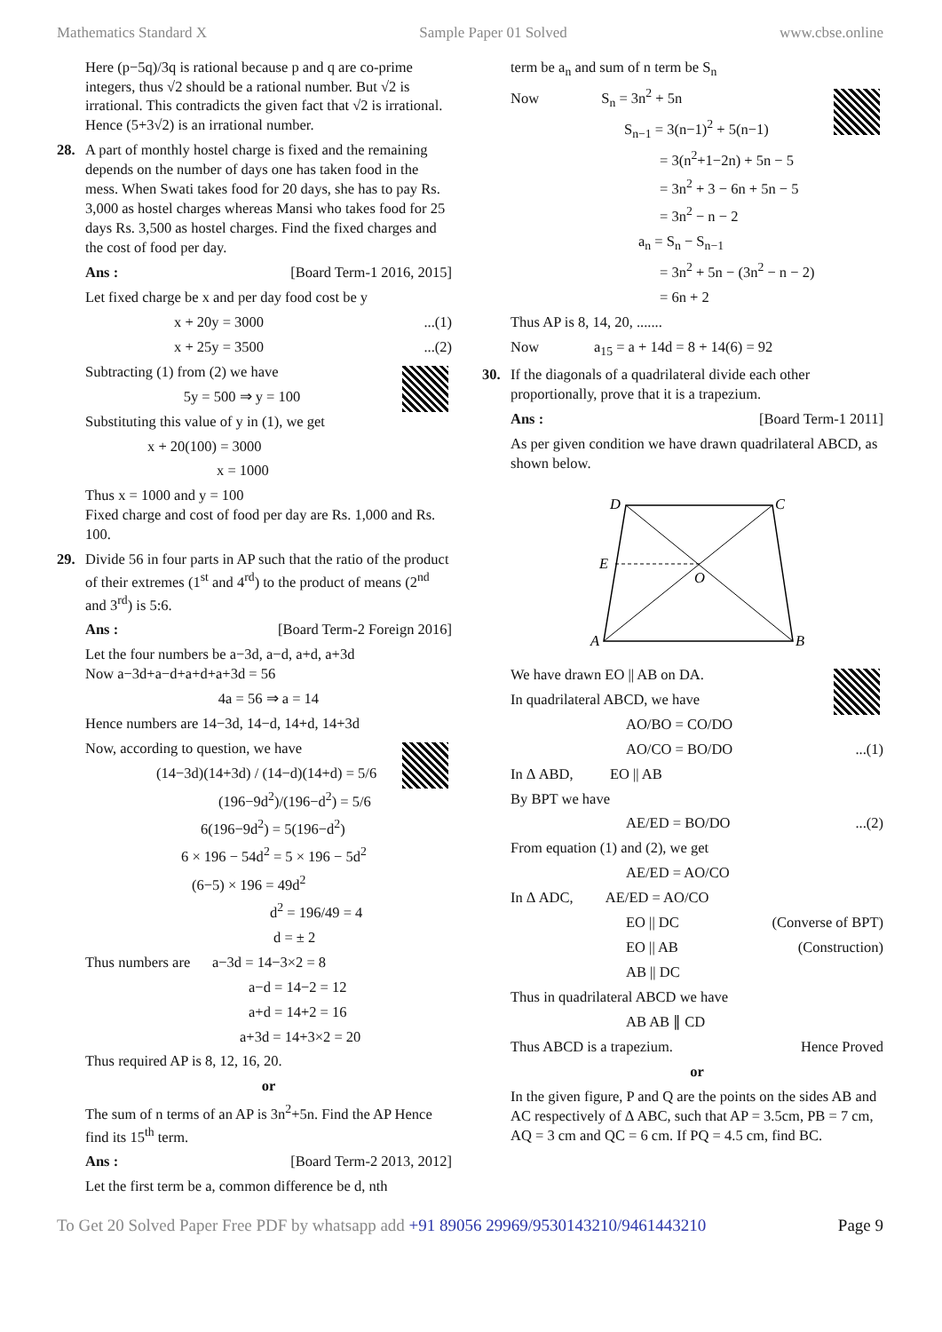Mathematics Standard X Sample Paper 01 Solved www.cbse.online
Here (p−5q)/3q is rational because p and q are co-prime integers, thus √2 should be a rational number. But √2 is irrational. This contradicts the given fact that √2 is irrational. Hence (5+3√2) is an irrational number.
28. A part of monthly hostel charge is fixed and the remaining depends on the number of days one has taken food in the mess. When Swati takes food for 20 days, she has to pay Rs. 3,000 as hostel charges whereas Mansi who takes food for 25 days Rs. 3,500 as hostel charges. Find the fixed charges and the cost of food per day.
Ans : [Board Term-1 2016, 2015]
Let fixed charge be x and per day food cost be y
x + 20y = 3000...(1)
x + 25y = 3500...(2)
Subtracting (1) from (2) we have
5y = 500 ⇒ y = 100
Substituting this value of y in (1), we get
x + 20(100) = 3000
x = 1000
Thus x = 1000 and y = 100
Fixed charge and cost of food per day are Rs. 1,000 and Rs. 100.
29. Divide 56 in four parts in AP such that the ratio of the product of their extremes (1<sup>st</sup> and 4<sup>rd</sup>) to the product of means (2<sup>nd</sup> and 3<sup>rd</sup>) is 5:6.
Ans : [Board Term-2 Foreign 2016]
Let the four numbers be a−3d, a−d, a+d, a+3d
Now a−3d+a−d+a+d+a+3d = 56
4a = 56 ⇒ a = 14
Hence numbers are 14−3d, 14−d, 14+d, 14+3d
Now, according to question, we have
(14−3d)(14+3d) / (14−d)(14+d) = 5/6
(196−9d<sup>2</sup>)/(196−d<sup>2</sup>) = 5/6
6(196−9d<sup>2</sup>) = 5(196−d<sup>2</sup>)
6 × 196 − 54d<sup>2</sup> = 5 × 196 − 5d<sup>2</sup>
(6−5) × 196 = 49d<sup>2</sup>
d<sup>2</sup> = 196/49 = 4
d = ± 2
Thus numbers are a−3d = 14−3×2 = 8
a−d = 14−2 = 12
a+d = 14+2 = 16
a+3d = 14+3×2 = 20
Thus required AP is 8, 12, 16, 20.
or
The sum of n terms of an AP is 3n<sup>2</sup>+5n. Find the AP Hence find its 15<sup>th</sup> term.
Ans : [Board Term-2 2013, 2012]
Let the first term be a, common difference be d, nth
term be a<sub>n</sub> and sum of n term be S<sub>n</sub>
Now S<sub>n</sub> = 3n<sup>2</sup> + 5n
S<sub>n−1</sub> = 3(n−1)<sup>2</sup> + 5(n−1)
= 3(n<sup>2</sup>+1−2n) + 5n − 5
= 3n<sup>2</sup> + 3 − 6n + 5n − 5
= 3n<sup>2</sup> − n − 2
a<sub>n</sub> = S<sub>n</sub> − S<sub>n−1</sub>
= 3n<sup>2</sup> + 5n − (3n<sup>2</sup> − n − 2)
= 6n + 2
Thus AP is 8, 14, 20, .......
Now a<sub>15</sub> = a + 14d = 8 + 14(6) = 92
30. If the diagonals of a quadrilateral divide each other proportionally, prove that it is a trapezium.
Ans : [Board Term-1 2011]
As per given condition we have drawn quadrilateral ABCD, as shown below.
D
C
E
O
A
B
We have drawn EO || AB on DA.
In quadrilateral ABCD, we have
AO/BO = CO/DO
AO/CO = BO/DO...(1)
In Δ ABD, EO || AB
By BPT we have
AE/ED = BO/DO...(2)
From equation (1) and (2), we get
AE/ED = AO/CO
In Δ ADC, AE/ED = AO/CO
EO || DC (Converse of BPT)
EO || AB (Construction)
AB || DC
Thus in quadrilateral ABCD we have
AB AB ∥ CD
Thus ABCD is a trapezium. Hence Proved
or
In the given figure, P and Q are the points on the sides AB and AC respectively of Δ ABC, such that AP = 3.5cm, PB = 7 cm, AQ = 3 cm and QC = 6 cm. If PQ = 4.5 cm, find BC.
To Get 20 Solved Paper Free PDF by whatsapp add +91 89056 29969/9530143210/9461443210 Page 9